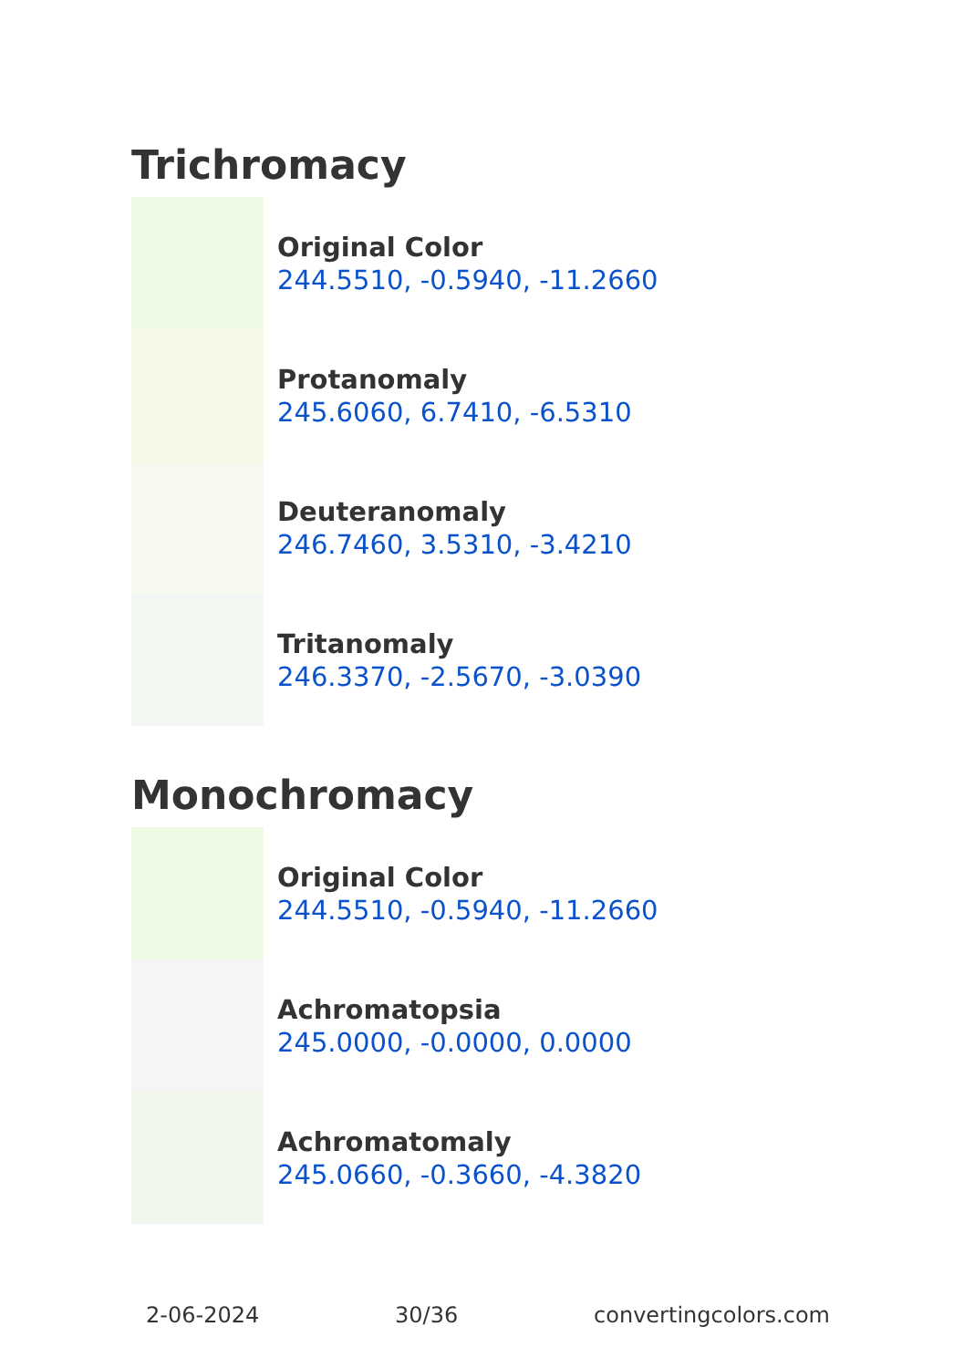Trichromacy
Original Color
244.5510, -0.5940, -11.2660
Protanomaly
245.6060, 6.7410, -6.5310
Deuteranomaly
246.7460, 3.5310, -3.4210
Tritanomaly
246.3370, -2.5670, -3.0390
Monochromacy
Original Color
244.5510, -0.5940, -11.2660
Achromatopsia
245.0000, -0.0000, 0.0000
Achromatomaly
245.0660, -0.3660, -4.3820
2-06-2024 30/36 convertingcolors.com